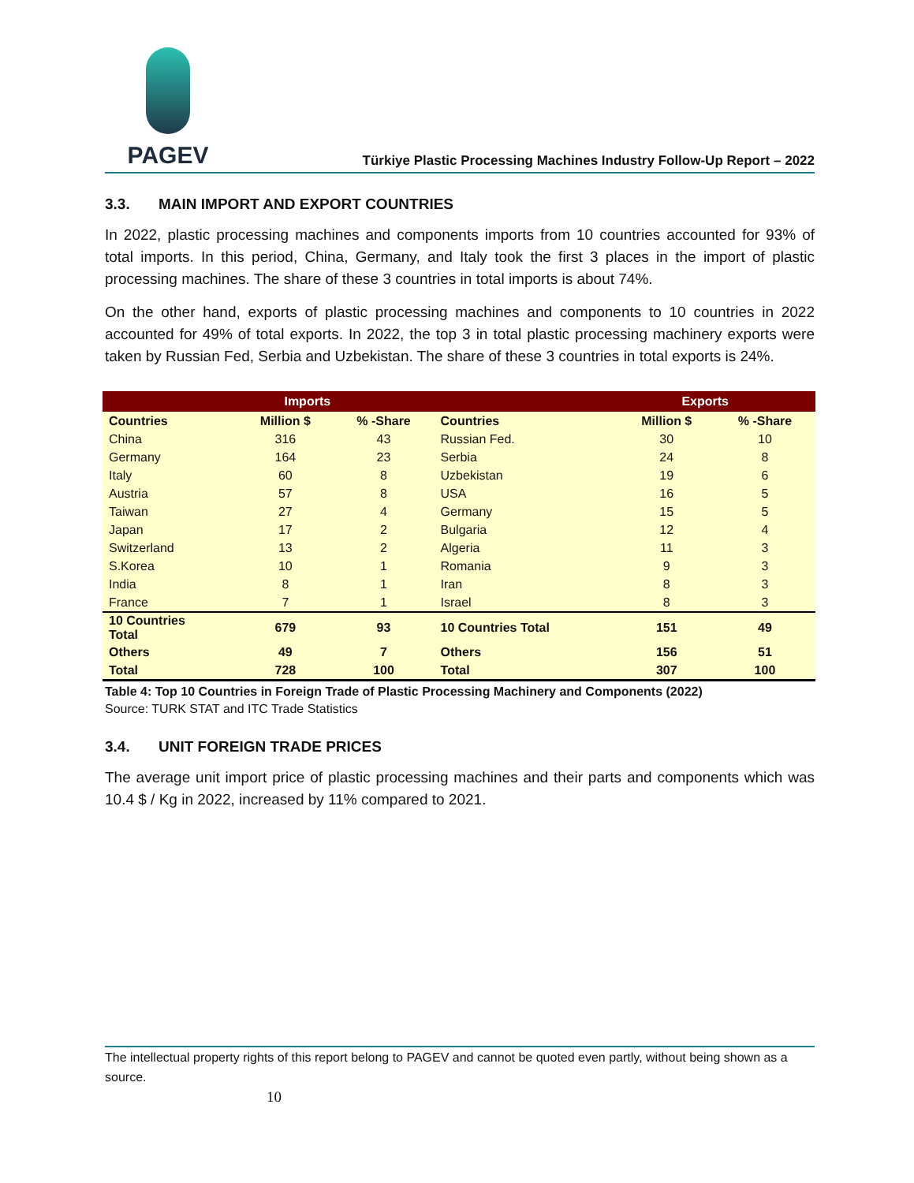PAGEV
Türkiye Plastic Processing Machines Industry Follow-Up Report – 2022
3.3. MAIN IMPORT AND EXPORT COUNTRIES
In 2022, plastic processing machines and components imports from 10 countries accounted for 93% of total imports. In this period, China, Germany, and Italy took the first 3 places in the import of plastic processing machines. The share of these 3 countries in total imports is about 74%.
On the other hand, exports of plastic processing machines and components to 10 countries in 2022 accounted for 49% of total exports. In 2022, the top 3 in total plastic processing machinery exports were taken by Russian Fed, Serbia and Uzbekistan. The share of these 3 countries in total exports is 24%.
| Imports | | | Exports | | |
| --- | --- | --- | --- | --- | --- |
| Countries | Million $ | % -Share | Countries | Million $ | % -Share |
| China | 316 | 43 | Russian Fed. | 30 | 10 |
| Germany | 164 | 23 | Serbia | 24 | 8 |
| Italy | 60 | 8 | Uzbekistan | 19 | 6 |
| Austria | 57 | 8 | USA | 16 | 5 |
| Taiwan | 27 | 4 | Germany | 15 | 5 |
| Japan | 17 | 2 | Bulgaria | 12 | 4 |
| Switzerland | 13 | 2 | Algeria | 11 | 3 |
| S.Korea | 10 | 1 | Romania | 9 | 3 |
| India | 8 | 1 | Iran | 8 | 3 |
| France | 7 | 1 | Israel | 8 | 3 |
| 10 Countries Total | 679 | 93 | 10 Countries Total | 151 | 49 |
| Others | 49 | 7 | Others | 156 | 51 |
| Total | 728 | 100 | Total | 307 | 100 |
Table 4: Top 10 Countries in Foreign Trade of Plastic Processing Machinery and Components (2022)
Source: TURK STAT and ITC Trade Statistics
3.4. UNIT FOREIGN TRADE PRICES
The average unit import price of plastic processing machines and their parts and components which was 10.4 $ / Kg in 2022, increased by 11% compared to 2021.
The intellectual property rights of this report belong to PAGEV and cannot be quoted even partly, without being shown as a source.
10